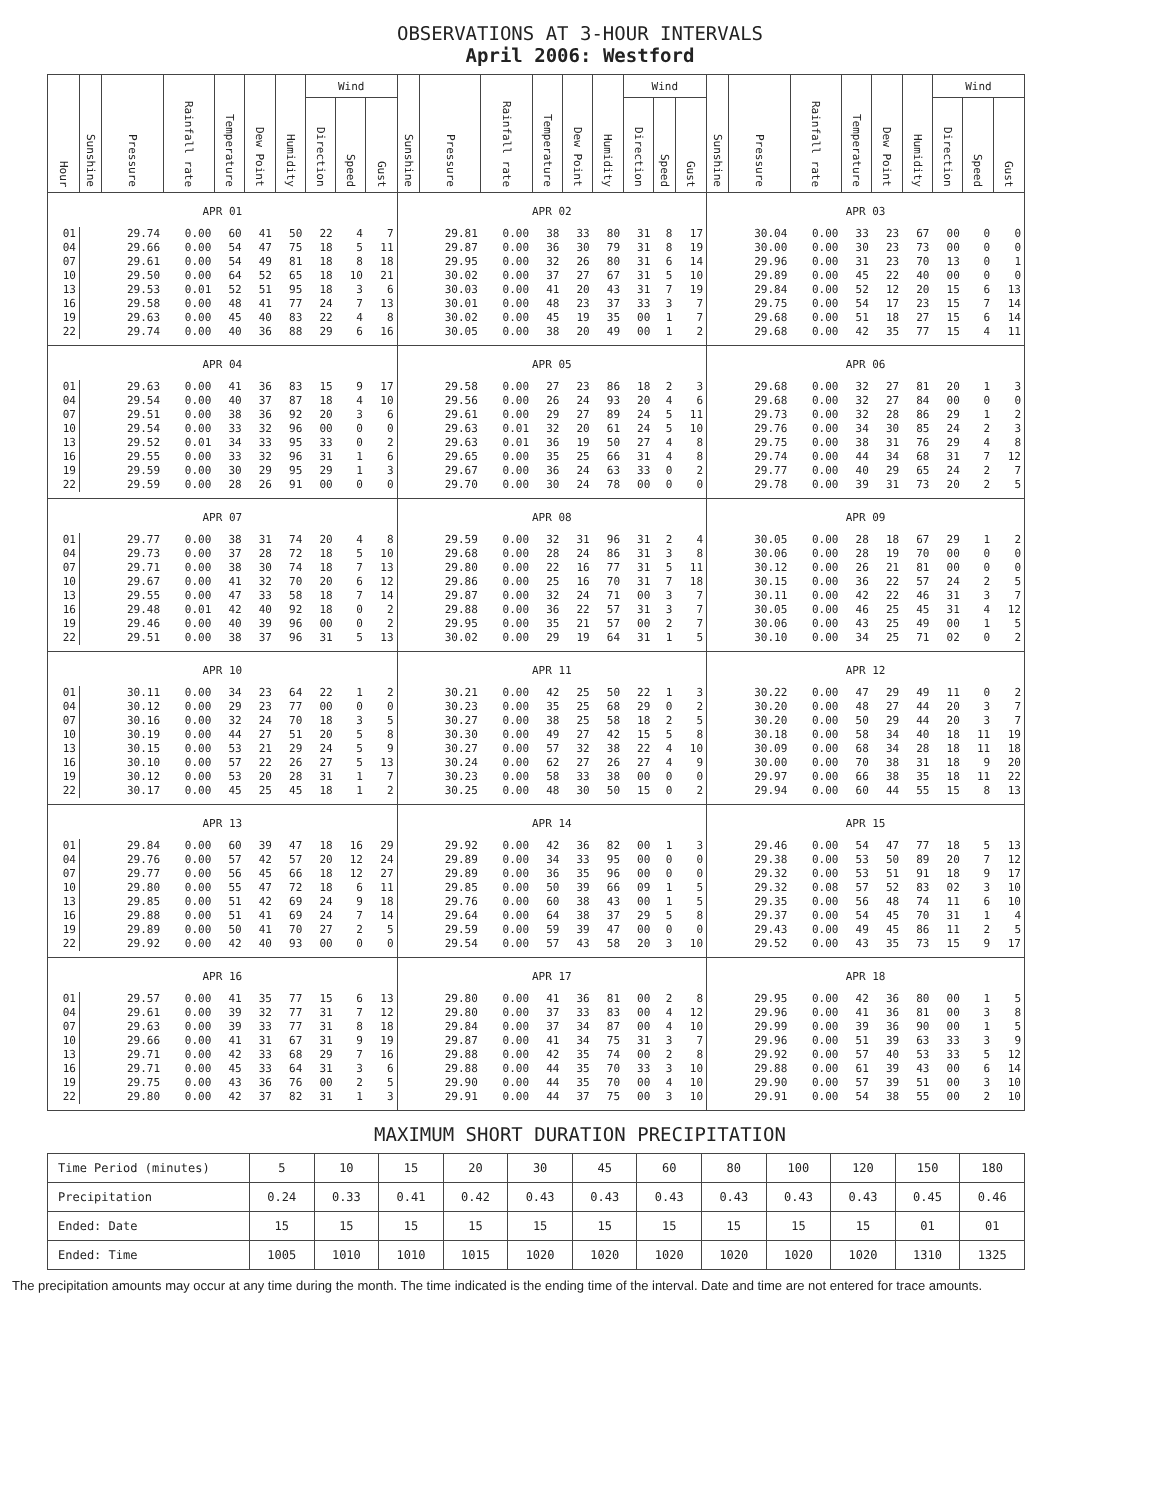OBSERVATIONS AT 3-HOUR INTERVALS
April 2006: Westford
| Hour | Sunshine | Pressure | Rainfall rate | Temperature | Dew Point | Humidity | Wind | | | Sunshine | Pressure | Rainfall rate | Temperature | Dew Point | Humidity | Wind | | | Sunshine | Pressure | Rainfall rate | Temperature | Dew Point | Humidity | Wind | | |
| --- | --- | --- | --- | --- | --- | --- | --- | --- | --- | --- | --- | --- | --- | --- | --- | --- | --- | --- | --- | --- | --- | --- | --- | --- | --- | --- | --- |
| | | | | | | | Direction | Speed | Gust | | | | | | | Direction | Speed | Gust | | | | | | | Direction | Speed | Gust |
| APR 01 | | | | | | | | | | APR 02 | | | | | | | | | APR 03 | | | | | | | | |
| 01 | | 29.74 | 0.00 | 60 | 41 | 50 | 22 | 4 | 7 | | 29.81 | 0.00 | 38 | 33 | 80 | 31 | 8 | 17 | | 30.04 | 0.00 | 33 | 23 | 67 | 00 | 0 | 0 |
| 04 | | 29.66 | 0.00 | 54 | 47 | 75 | 18 | 5 | 11 | | 29.87 | 0.00 | 36 | 30 | 79 | 31 | 8 | 19 | | 30.00 | 0.00 | 30 | 23 | 73 | 00 | 0 | 0 |
| 07 | | 29.61 | 0.00 | 54 | 49 | 81 | 18 | 8 | 18 | | 29.95 | 0.00 | 32 | 26 | 80 | 31 | 6 | 14 | | 29.96 | 0.00 | 31 | 23 | 70 | 13 | 0 | 1 |
| 10 | | 29.50 | 0.00 | 64 | 52 | 65 | 18 | 10 | 21 | | 30.02 | 0.00 | 37 | 27 | 67 | 31 | 5 | 10 | | 29.89 | 0.00 | 45 | 22 | 40 | 00 | 0 | 0 |
| 13 | | 29.53 | 0.01 | 52 | 51 | 95 | 18 | 3 | 6 | | 30.03 | 0.00 | 41 | 20 | 43 | 31 | 7 | 19 | | 29.84 | 0.00 | 52 | 12 | 20 | 15 | 6 | 13 |
| 16 | | 29.58 | 0.00 | 48 | 41 | 77 | 24 | 7 | 13 | | 30.01 | 0.00 | 48 | 23 | 37 | 33 | 3 | 7 | | 29.75 | 0.00 | 54 | 17 | 23 | 15 | 7 | 14 |
| 19 | | 29.63 | 0.00 | 45 | 40 | 83 | 22 | 4 | 8 | | 30.02 | 0.00 | 45 | 19 | 35 | 00 | 1 | 7 | | 29.68 | 0.00 | 51 | 18 | 27 | 15 | 6 | 14 |
| 22 | | 29.74 | 0.00 | 40 | 36 | 88 | 29 | 6 | 16 | | 30.05 | 0.00 | 38 | 20 | 49 | 00 | 1 | 2 | | 29.68 | 0.00 | 42 | 35 | 77 | 15 | 4 | 11 |
| APR 04 | | | | | | | | | | APR 05 | | | | | | | | | APR 06 | | | | | | | | |
| 01 | | 29.63 | 0.00 | 41 | 36 | 83 | 15 | 9 | 17 | | 29.58 | 0.00 | 27 | 23 | 86 | 18 | 2 | 3 | | 29.68 | 0.00 | 32 | 27 | 81 | 20 | 1 | 3 |
| 04 | | 29.54 | 0.00 | 40 | 37 | 87 | 18 | 4 | 10 | | 29.56 | 0.00 | 26 | 24 | 93 | 20 | 4 | 6 | | 29.68 | 0.00 | 32 | 27 | 84 | 00 | 0 | 0 |
| 07 | | 29.51 | 0.00 | 38 | 36 | 92 | 20 | 3 | 6 | | 29.61 | 0.00 | 29 | 27 | 89 | 24 | 5 | 11 | | 29.73 | 0.00 | 32 | 28 | 86 | 29 | 1 | 2 |
| 10 | | 29.54 | 0.00 | 33 | 32 | 96 | 00 | 0 | 0 | | 29.63 | 0.01 | 32 | 20 | 61 | 24 | 5 | 10 | | 29.76 | 0.00 | 34 | 30 | 85 | 24 | 2 | 3 |
| 13 | | 29.52 | 0.01 | 34 | 33 | 95 | 33 | 0 | 2 | | 29.63 | 0.01 | 36 | 19 | 50 | 27 | 4 | 8 | | 29.75 | 0.00 | 38 | 31 | 76 | 29 | 4 | 8 |
| 16 | | 29.55 | 0.00 | 33 | 32 | 96 | 31 | 1 | 6 | | 29.65 | 0.00 | 35 | 25 | 66 | 31 | 4 | 8 | | 29.74 | 0.00 | 44 | 34 | 68 | 31 | 7 | 12 |
| 19 | | 29.59 | 0.00 | 30 | 29 | 95 | 29 | 1 | 3 | | 29.67 | 0.00 | 36 | 24 | 63 | 33 | 0 | 2 | | 29.77 | 0.00 | 40 | 29 | 65 | 24 | 2 | 7 |
| 22 | | 29.59 | 0.00 | 28 | 26 | 91 | 00 | 0 | 0 | | 29.70 | 0.00 | 30 | 24 | 78 | 00 | 0 | 0 | | 29.78 | 0.00 | 39 | 31 | 73 | 20 | 2 | 5 |
| APR 07 | | | | | | | | | | APR 08 | | | | | | | | | APR 09 | | | | | | | | |
| 01 | | 29.77 | 0.00 | 38 | 31 | 74 | 20 | 4 | 8 | | 29.59 | 0.00 | 32 | 31 | 96 | 31 | 2 | 4 | | 30.05 | 0.00 | 28 | 18 | 67 | 29 | 1 | 2 |
| 04 | | 29.73 | 0.00 | 37 | 28 | 72 | 18 | 5 | 10 | | 29.68 | 0.00 | 28 | 24 | 86 | 31 | 3 | 8 | | 30.06 | 0.00 | 28 | 19 | 70 | 00 | 0 | 0 |
| 07 | | 29.71 | 0.00 | 38 | 30 | 74 | 18 | 7 | 13 | | 29.80 | 0.00 | 22 | 16 | 77 | 31 | 5 | 11 | | 30.12 | 0.00 | 26 | 21 | 81 | 00 | 0 | 0 |
| 10 | | 29.67 | 0.00 | 41 | 32 | 70 | 20 | 6 | 12 | | 29.86 | 0.00 | 25 | 16 | 70 | 31 | 7 | 18 | | 30.15 | 0.00 | 36 | 22 | 57 | 24 | 2 | 5 |
| 13 | | 29.55 | 0.00 | 47 | 33 | 58 | 18 | 7 | 14 | | 29.87 | 0.00 | 32 | 24 | 71 | 00 | 3 | 7 | | 30.11 | 0.00 | 42 | 22 | 46 | 31 | 3 | 7 |
| 16 | | 29.48 | 0.01 | 42 | 40 | 92 | 18 | 0 | 2 | | 29.88 | 0.00 | 36 | 22 | 57 | 31 | 3 | 7 | | 30.05 | 0.00 | 46 | 25 | 45 | 31 | 4 | 12 |
| 19 | | 29.46 | 0.00 | 40 | 39 | 96 | 00 | 0 | 2 | | 29.95 | 0.00 | 35 | 21 | 57 | 00 | 2 | 7 | | 30.06 | 0.00 | 43 | 25 | 49 | 00 | 1 | 5 |
| 22 | | 29.51 | 0.00 | 38 | 37 | 96 | 31 | 5 | 13 | | 30.02 | 0.00 | 29 | 19 | 64 | 31 | 1 | 5 | | 30.10 | 0.00 | 34 | 25 | 71 | 02 | 0 | 2 |
| APR 10 | | | | | | | | | | APR 11 | | | | | | | | | APR 12 | | | | | | | | |
| 01 | | 30.11 | 0.00 | 34 | 23 | 64 | 22 | 1 | 2 | | 30.21 | 0.00 | 42 | 25 | 50 | 22 | 1 | 3 | | 30.22 | 0.00 | 47 | 29 | 49 | 11 | 0 | 2 |
| 04 | | 30.12 | 0.00 | 29 | 23 | 77 | 00 | 0 | 0 | | 30.23 | 0.00 | 35 | 25 | 68 | 29 | 0 | 2 | | 30.20 | 0.00 | 48 | 27 | 44 | 20 | 3 | 7 |
| 07 | | 30.16 | 0.00 | 32 | 24 | 70 | 18 | 3 | 5 | | 30.27 | 0.00 | 38 | 25 | 58 | 18 | 2 | 5 | | 30.20 | 0.00 | 50 | 29 | 44 | 20 | 3 | 7 |
| 10 | | 30.19 | 0.00 | 44 | 27 | 51 | 20 | 5 | 8 | | 30.30 | 0.00 | 49 | 27 | 42 | 15 | 5 | 8 | | 30.18 | 0.00 | 58 | 34 | 40 | 18 | 11 | 19 |
| 13 | | 30.15 | 0.00 | 53 | 21 | 29 | 24 | 5 | 9 | | 30.27 | 0.00 | 57 | 32 | 38 | 22 | 4 | 10 | | 30.09 | 0.00 | 68 | 34 | 28 | 18 | 11 | 18 |
| 16 | | 30.10 | 0.00 | 57 | 22 | 26 | 27 | 5 | 13 | | 30.24 | 0.00 | 62 | 27 | 26 | 27 | 4 | 9 | | 30.00 | 0.00 | 70 | 38 | 31 | 18 | 9 | 20 |
| 19 | | 30.12 | 0.00 | 53 | 20 | 28 | 31 | 1 | 7 | | 30.23 | 0.00 | 58 | 33 | 38 | 00 | 0 | 0 | | 29.97 | 0.00 | 66 | 38 | 35 | 18 | 11 | 22 |
| 22 | | 30.17 | 0.00 | 45 | 25 | 45 | 18 | 1 | 2 | | 30.25 | 0.00 | 48 | 30 | 50 | 15 | 0 | 2 | | 29.94 | 0.00 | 60 | 44 | 55 | 15 | 8 | 13 |
| APR 13 | | | | | | | | | | APR 14 | | | | | | | | | APR 15 | | | | | | | | |
| 01 | | 29.84 | 0.00 | 60 | 39 | 47 | 18 | 16 | 29 | | 29.92 | 0.00 | 42 | 36 | 82 | 00 | 1 | 3 | | 29.46 | 0.00 | 54 | 47 | 77 | 18 | 5 | 13 |
| 04 | | 29.76 | 0.00 | 57 | 42 | 57 | 20 | 12 | 24 | | 29.89 | 0.00 | 34 | 33 | 95 | 00 | 0 | 0 | | 29.38 | 0.00 | 53 | 50 | 89 | 20 | 7 | 12 |
| 07 | | 29.77 | 0.00 | 56 | 45 | 66 | 18 | 12 | 27 | | 29.89 | 0.00 | 36 | 35 | 96 | 00 | 0 | 0 | | 29.32 | 0.00 | 53 | 51 | 91 | 18 | 9 | 17 |
| 10 | | 29.80 | 0.00 | 55 | 47 | 72 | 18 | 6 | 11 | | 29.85 | 0.00 | 50 | 39 | 66 | 09 | 1 | 5 | | 29.32 | 0.08 | 57 | 52 | 83 | 02 | 3 | 10 |
| 13 | | 29.85 | 0.00 | 51 | 42 | 69 | 24 | 9 | 18 | | 29.76 | 0.00 | 60 | 38 | 43 | 00 | 1 | 5 | | 29.35 | 0.00 | 56 | 48 | 74 | 11 | 6 | 10 |
| 16 | | 29.88 | 0.00 | 51 | 41 | 69 | 24 | 7 | 14 | | 29.64 | 0.00 | 64 | 38 | 37 | 29 | 5 | 8 | | 29.37 | 0.00 | 54 | 45 | 70 | 31 | 1 | 4 |
| 19 | | 29.89 | 0.00 | 50 | 41 | 70 | 27 | 2 | 5 | | 29.59 | 0.00 | 59 | 39 | 47 | 00 | 0 | 0 | | 29.43 | 0.00 | 49 | 45 | 86 | 11 | 2 | 5 |
| 22 | | 29.92 | 0.00 | 42 | 40 | 93 | 00 | 0 | 0 | | 29.54 | 0.00 | 57 | 43 | 58 | 20 | 3 | 10 | | 29.52 | 0.00 | 43 | 35 | 73 | 15 | 9 | 17 |
| APR 16 | | | | | | | | | | APR 17 | | | | | | | | | APR 18 | | | | | | | | |
| 01 | | 29.57 | 0.00 | 41 | 35 | 77 | 15 | 6 | 13 | | 29.80 | 0.00 | 41 | 36 | 81 | 00 | 2 | 8 | | 29.95 | 0.00 | 42 | 36 | 80 | 00 | 1 | 5 |
| 04 | | 29.61 | 0.00 | 39 | 32 | 77 | 31 | 7 | 12 | | 29.80 | 0.00 | 37 | 33 | 83 | 00 | 4 | 12 | | 29.96 | 0.00 | 41 | 36 | 81 | 00 | 3 | 8 |
| 07 | | 29.63 | 0.00 | 39 | 33 | 77 | 31 | 8 | 18 | | 29.84 | 0.00 | 37 | 34 | 87 | 00 | 4 | 10 | | 29.99 | 0.00 | 39 | 36 | 90 | 00 | 1 | 5 |
| 10 | | 29.66 | 0.00 | 41 | 31 | 67 | 31 | 9 | 19 | | 29.87 | 0.00 | 41 | 34 | 75 | 31 | 3 | 7 | | 29.96 | 0.00 | 51 | 39 | 63 | 33 | 3 | 9 |
| 13 | | 29.71 | 0.00 | 42 | 33 | 68 | 29 | 7 | 16 | | 29.88 | 0.00 | 42 | 35 | 74 | 00 | 2 | 8 | | 29.92 | 0.00 | 57 | 40 | 53 | 33 | 5 | 12 |
| 16 | | 29.71 | 0.00 | 45 | 33 | 64 | 31 | 3 | 6 | | 29.88 | 0.00 | 44 | 35 | 70 | 33 | 3 | 10 | | 29.88 | 0.00 | 61 | 39 | 43 | 00 | 6 | 14 |
| 19 | | 29.75 | 0.00 | 43 | 36 | 76 | 00 | 2 | 5 | | 29.90 | 0.00 | 44 | 35 | 70 | 00 | 4 | 10 | | 29.90 | 0.00 | 57 | 39 | 51 | 00 | 3 | 10 |
| 22 | | 29.80 | 0.00 | 42 | 37 | 82 | 31 | 1 | 3 | | 29.91 | 0.00 | 44 | 37 | 75 | 00 | 3 | 10 | | 29.91 | 0.00 | 54 | 38 | 55 | 00 | 2 | 10 |
MAXIMUM SHORT DURATION PRECIPITATION
| Time Period (minutes) | 5 | 10 | 15 | 20 | 30 | 45 | 60 | 80 | 100 | 120 | 150 | 180 |
| Precipitation | 0.24 | 0.33 | 0.41 | 0.42 | 0.43 | 0.43 | 0.43 | 0.43 | 0.43 | 0.43 | 0.45 | 0.46 |
| Ended: Date | 15 | 15 | 15 | 15 | 15 | 15 | 15 | 15 | 15 | 15 | 01 | 01 |
| Ended: Time | 1005 | 1010 | 1010 | 1015 | 1020 | 1020 | 1020 | 1020 | 1020 | 1020 | 1310 | 1325 |
The precipitation amounts may occur at any time during the month. The time indicated is the ending time of the interval. Date and time are not entered for trace amounts.